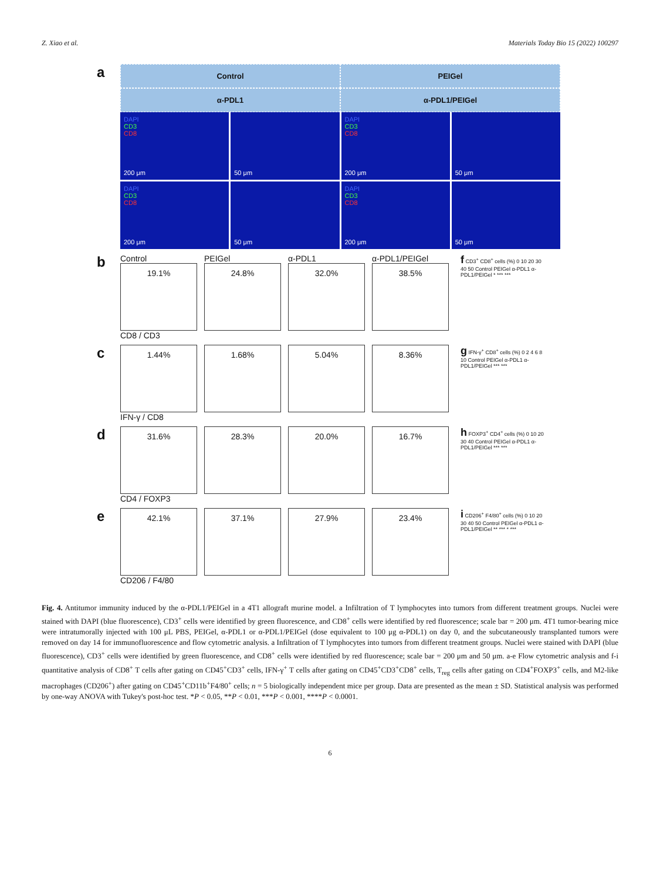Z. Xiao et al. Materials Today Bio 15 (2022) 100297
a
Control
PEIGel
α-PDL1
α-PDL1/PEIGel
DAPI
CD3
CD8
200 μm
50 μm
DAPI
CD3
CD8
200 μm
50 μm
DAPI
CD3
CD8
200 μm
50 μm
DAPI
CD3
CD8
200 μm
50 μm
b
Control PEIGel α-PDL1 α-PDL1/PEIGel
19.1%
24.8%
32.0%
38.5%
CD8 / CD3
f CD3<sup>+</sup> CD8<sup>+</sup> cells (%) 0 10 20 30 40 50 Control PEIGel α-PDL1 α-PDL1/PEIGel * *** ***
c
1.44%
1.68%
5.04%
8.36%
IFN-γ / CD8
g IFN-γ<sup>+</sup> CD8<sup>+</sup> cells (%) 0 2 4 6 8 10 Control PEIGel α-PDL1 α-PDL1/PEIGel *** ***
d
31.6%
28.3%
20.0%
16.7%
CD4 / FOXP3
h FOXP3<sup>+</sup> CD4<sup>+</sup> cells (%) 0 10 20 30 40 Control PEIGel α-PDL1 α-PDL1/PEIGel *** ***
e
42.1%
37.1%
27.9%
23.4%
CD206 / F4/80
i CD206<sup>+</sup> F4/80<sup>+</sup> cells (%) 0 10 20 30 40 50 Control PEIGel α-PDL1 α-PDL1/PEIGel ** *** * ***
Fig. 4. Antitumor immunity induced by the α-PDL1/PEIGel in a 4T1 allograft murine model. a Infiltration of T lymphocytes into tumors from different treatment groups. Nuclei were stained with DAPI (blue fluorescence), CD3<sup>+</sup> cells were identified by green fluorescence, and CD8<sup>+</sup> cells were identified by red fluorescence; scale bar = 200 μm. 4T1 tumor-bearing mice were intratumorally injected with 100 μL PBS, PEIGel, α-PDL1 or α-PDL1/PEIGel (dose equivalent to 100 μg α-PDL1) on day 0, and the subcutaneously transplanted tumors were removed on day 14 for immunofluorescence and flow cytometric analysis. a Infiltration of T lymphocytes into tumors from different treatment groups. Nuclei were stained with DAPI (blue fluorescence), CD3<sup>+</sup> cells were identified by green fluorescence, and CD8<sup>+</sup> cells were identified by red fluorescence; scale bar = 200 μm and 50 μm. a-e Flow cytometric analysis and f-i quantitative analysis of CD8<sup>+</sup> T cells after gating on CD45<sup>+</sup>CD3<sup>+</sup> cells, IFN-γ<sup>+</sup> T cells after gating on CD45<sup>+</sup>CD3<sup>+</sup>CD8<sup>+</sup> cells, T<sub>reg</sub> cells after gating on CD4<sup>+</sup>FOXP3<sup>+</sup> cells, and M2-like macrophages (CD206<sup>+</sup>) after gating on CD45<sup>+</sup>CD11b<sup>+</sup>F4/80<sup>+</sup> cells; n = 5 biologically independent mice per group. Data are presented as the mean ± SD. Statistical analysis was performed by one-way ANOVA with Tukey's post-hoc test. *P < 0.05, **P < 0.01, ***P < 0.001, ****P < 0.0001.
6